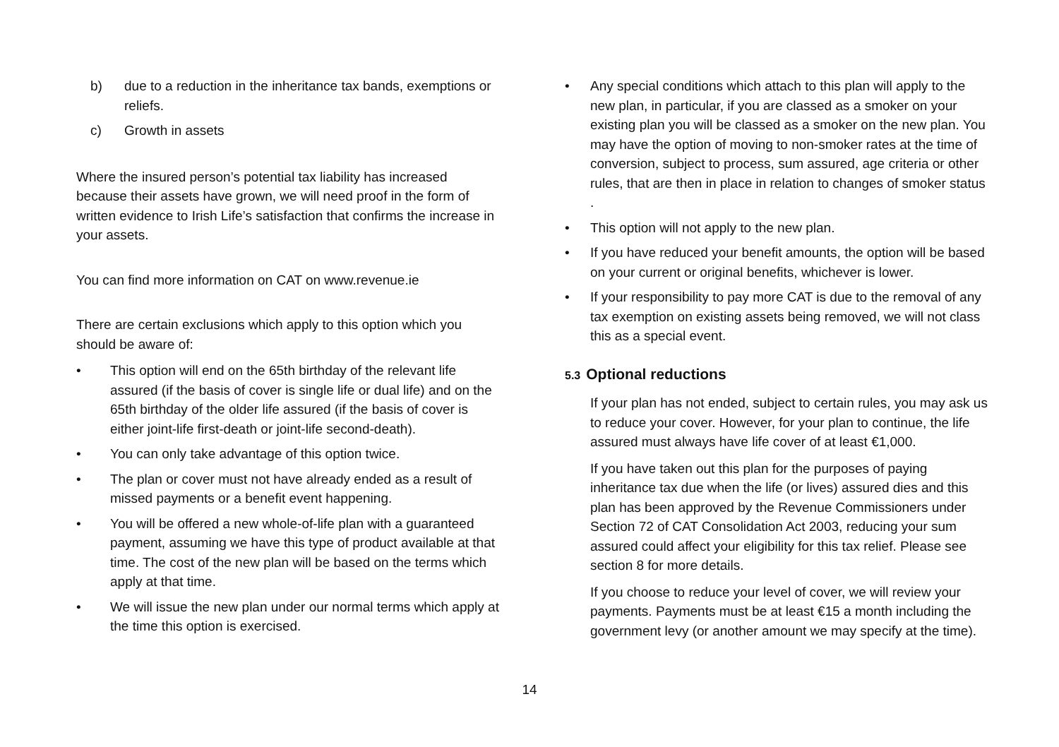b) due to a reduction in the inheritance tax bands, exemptions or reliefs.
c) Growth in assets
Where the insured person’s potential tax liability has increased because their assets have grown, we will need proof in the form of written evidence to Irish Life’s satisfaction that confirms the increase in your assets.
You can find more information on CAT on www.revenue.ie
There are certain exclusions which apply to this option which you should be aware of:
• This option will end on the 65th birthday of the relevant life assured (if the basis of cover is single life or dual life) and on the 65th birthday of the older life assured (if the basis of cover is either joint-life first-death or joint-life second-death).
• You can only take advantage of this option twice.
• The plan or cover must not have already ended as a result of missed payments or a benefit event happening.
• You will be offered a new whole-of-life plan with a guaranteed payment, assuming we have this type of product available at that time. The cost of the new plan will be based on the terms which apply at that time.
• We will issue the new plan under our normal terms which apply at the time this option is exercised.
• Any special conditions which attach to this plan will apply to the new plan, in particular, if you are classed as a smoker on your existing plan you will be classed as a smoker on the new plan. You may have the option of moving to non-smoker rates at the time of conversion, subject to process, sum assured, age criteria or other rules, that are then in place in relation to changes of smoker status .
• This option will not apply to the new plan.
• If you have reduced your benefit amounts, the option will be based on your current or original benefits, whichever is lower.
• If your responsibility to pay more CAT is due to the removal of any tax exemption on existing assets being removed, we will not class this as a special event.
5.3 Optional reductions
If your plan has not ended, subject to certain rules, you may ask us to reduce your cover. However, for your plan to continue, the life assured must always have life cover of at least €1,000.
If you have taken out this plan for the purposes of paying inheritance tax due when the life (or lives) assured dies and this plan has been approved by the Revenue Commissioners under Section 72 of CAT Consolidation Act 2003, reducing your sum assured could affect your eligibility for this tax relief. Please see section 8 for more details.
If you choose to reduce your level of cover, we will review your payments. Payments must be at least €15 a month including the government levy (or another amount we may specify at the time).
14